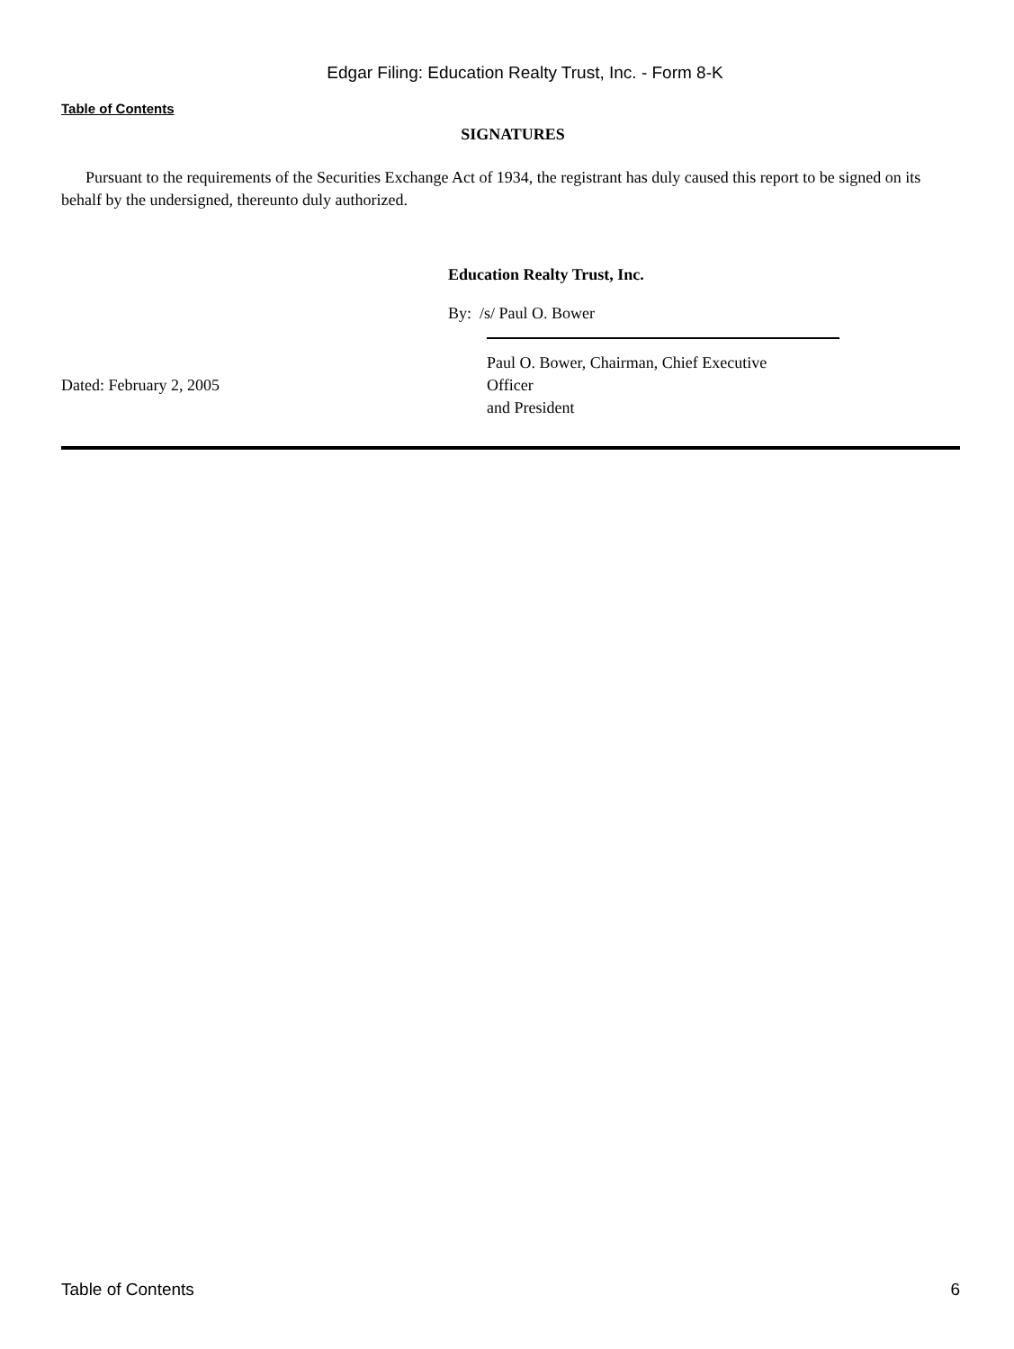Edgar Filing: Education Realty Trust, Inc. - Form 8-K
Table of Contents
SIGNATURES
Pursuant to the requirements of the Securities Exchange Act of 1934, the registrant has duly caused this report to be signed on its behalf by the undersigned, thereunto duly authorized.
Education Realty Trust, Inc.
By: /s/ Paul O. Bower
Dated: February 2, 2005
Paul O. Bower, Chairman, Chief Executive
Officer
and President
Table of Contents 6